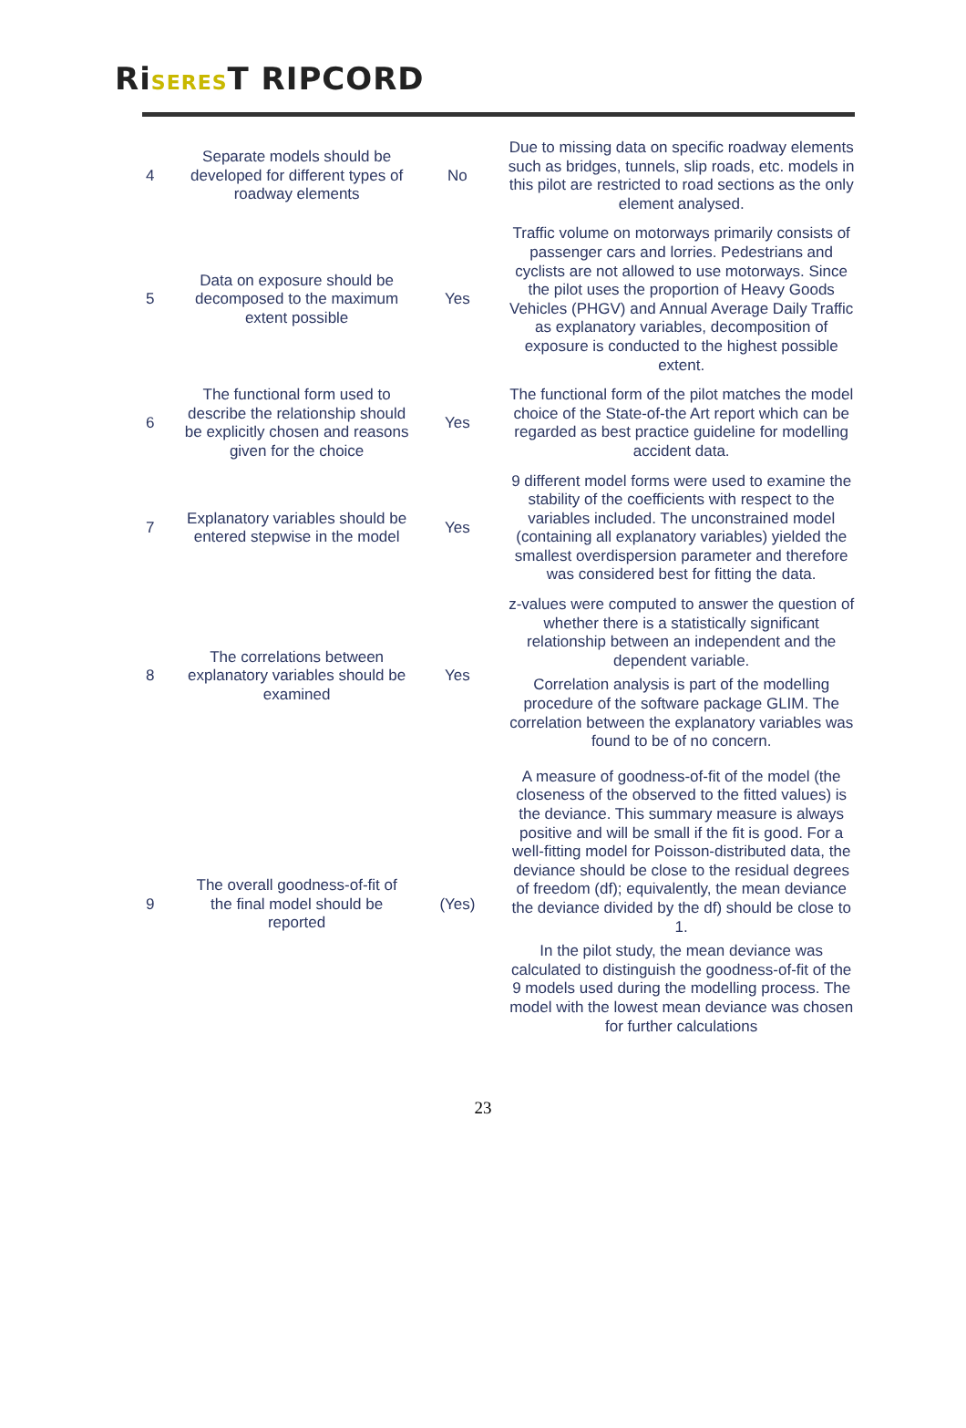RiSEREST RIPCORD
| 4 | Separate models should be developed for different types of roadway elements | No | Due to missing data on specific roadway elements such as bridges, tunnels, slip roads, etc. models in this pilot are restricted to road sections as the only element analysed. |
| 5 | Data on exposure should be decomposed to the maximum extent possible | Yes | Traffic volume on motorways primarily consists of passenger cars and lorries. Pedestrians and cyclists are not allowed to use motorways. Since the pilot uses the proportion of Heavy Goods Vehicles (PHGV) and Annual Average Daily Traffic as explanatory variables, decomposition of exposure is conducted to the highest possible extent. |
| 6 | The functional form used to describe the relationship should be explicitly chosen and reasons given for the choice | Yes | The functional form of the pilot matches the model choice of the State-of-the Art report which can be regarded as best practice guideline for modelling accident data. |
| 7 | Explanatory variables should be entered stepwise in the model | Yes | 9 different model forms were used to examine the stability of the coefficients with respect to the variables included. The unconstrained model (containing all explanatory variables) yielded the smallest overdispersion parameter and therefore was considered best for fitting the data. |
| 8 | The correlations between explanatory variables should be examined | Yes | z-values were computed to answer the question of whether there is a statistically significant relationship between an independent and the dependent variable. Correlation analysis is part of the modelling procedure of the software package GLIM. The correlation between the explanatory variables was found to be of no concern. |
| 9 | The overall goodness-of-fit of the final model should be reported | (Yes) | A measure of goodness-of-fit of the model (the closeness of the observed to the fitted values) is the deviance. This summary measure is always positive and will be small if the fit is good. For a well-fitting model for Poisson-distributed data, the deviance should be close to the residual degrees of freedom (df); equivalently, the mean deviance the deviance divided by the df) should be close to 1. In the pilot study, the mean deviance was calculated to distinguish the goodness-of-fit of the 9 models used during the modelling process. The model with the lowest mean deviance was chosen for further calculations |
23